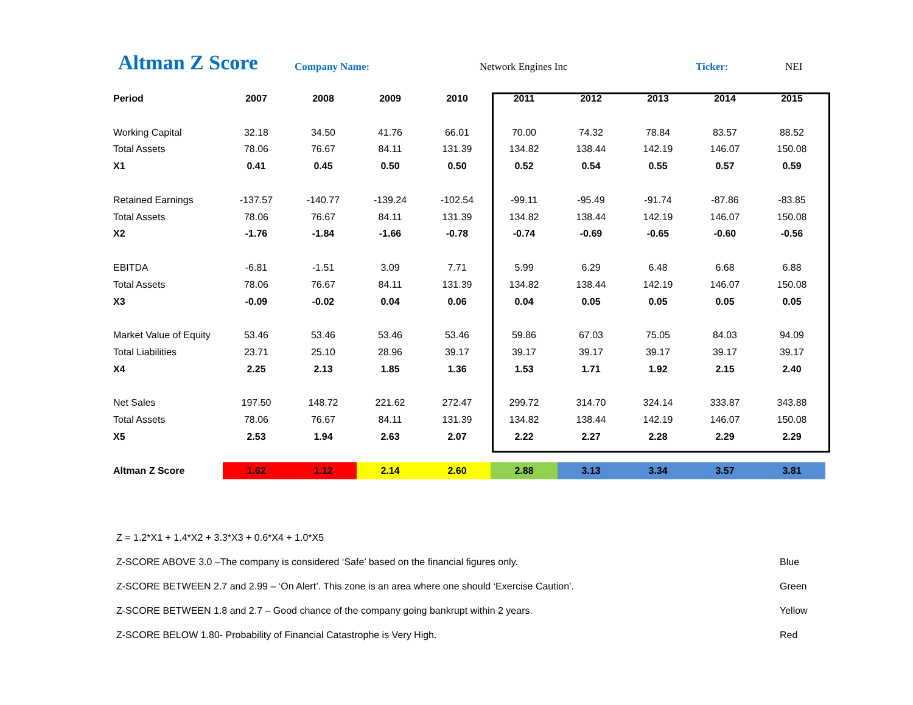Altman Z Score Company Name: Network Engines Inc Ticker: NEI
| Period | 2007 | 2008 | 2009 | 2010 | 2011 | 2012 | 2013 | 2014 | 2015 |
| --- | --- | --- | --- | --- | --- | --- | --- | --- | --- |
| Working Capital | 32.18 | 34.50 | 41.76 | 66.01 | 70.00 | 74.32 | 78.84 | 83.57 | 88.52 |
| Total Assets | 78.06 | 76.67 | 84.11 | 131.39 | 134.82 | 138.44 | 142.19 | 146.07 | 150.08 |
| X1 | 0.41 | 0.45 | 0.50 | 0.50 | 0.52 | 0.54 | 0.55 | 0.57 | 0.59 |
| Retained Earnings | -137.57 | -140.77 | -139.24 | -102.54 | -99.11 | -95.49 | -91.74 | -87.86 | -83.85 |
| Total Assets | 78.06 | 76.67 | 84.11 | 131.39 | 134.82 | 138.44 | 142.19 | 146.07 | 150.08 |
| X2 | -1.76 | -1.84 | -1.66 | -0.78 | -0.74 | -0.69 | -0.65 | -0.60 | -0.56 |
| EBITDA | -6.81 | -1.51 | 3.09 | 7.71 | 5.99 | 6.29 | 6.48 | 6.68 | 6.88 |
| Total Assets | 78.06 | 76.67 | 84.11 | 131.39 | 134.82 | 138.44 | 142.19 | 146.07 | 150.08 |
| X3 | -0.09 | -0.02 | 0.04 | 0.06 | 0.04 | 0.05 | 0.05 | 0.05 | 0.05 |
| Market Value of Equity | 53.46 | 53.46 | 53.46 | 53.46 | 59.86 | 67.03 | 75.05 | 84.03 | 94.09 |
| Total Liabilities | 23.71 | 25.10 | 28.96 | 39.17 | 39.17 | 39.17 | 39.17 | 39.17 | 39.17 |
| X4 | 2.25 | 2.13 | 1.85 | 1.36 | 1.53 | 1.71 | 1.92 | 2.15 | 2.40 |
| Net Sales | 197.50 | 148.72 | 221.62 | 272.47 | 299.72 | 314.70 | 324.14 | 333.87 | 343.88 |
| Total Assets | 78.06 | 76.67 | 84.11 | 131.39 | 134.82 | 138.44 | 142.19 | 146.07 | 150.08 |
| X5 | 2.53 | 1.94 | 2.63 | 2.07 | 2.22 | 2.27 | 2.28 | 2.29 | 2.29 |
| Altman Z Score | 1.62 | 1.12 | 2.14 | 2.60 | 2.88 | 3.13 | 3.34 | 3.57 | 3.81 |
Z = 1.2*X1 + 1.4*X2 + 3.3*X3 + 0.6*X4 + 1.0*X5
Z-SCORE ABOVE 3.0 –The company is considered ‘Safe’ based on the financial figures only. Blue
Z-SCORE BETWEEN 2.7 and 2.99 – ‘On Alert’. This zone is an area where one should ‘Exercise Caution’. Green
Z-SCORE BETWEEN 1.8 and 2.7 – Good chance of the company going bankrupt within 2 years. Yellow
Z-SCORE BELOW 1.80- Probability of Financial Catastrophe is Very High. Red